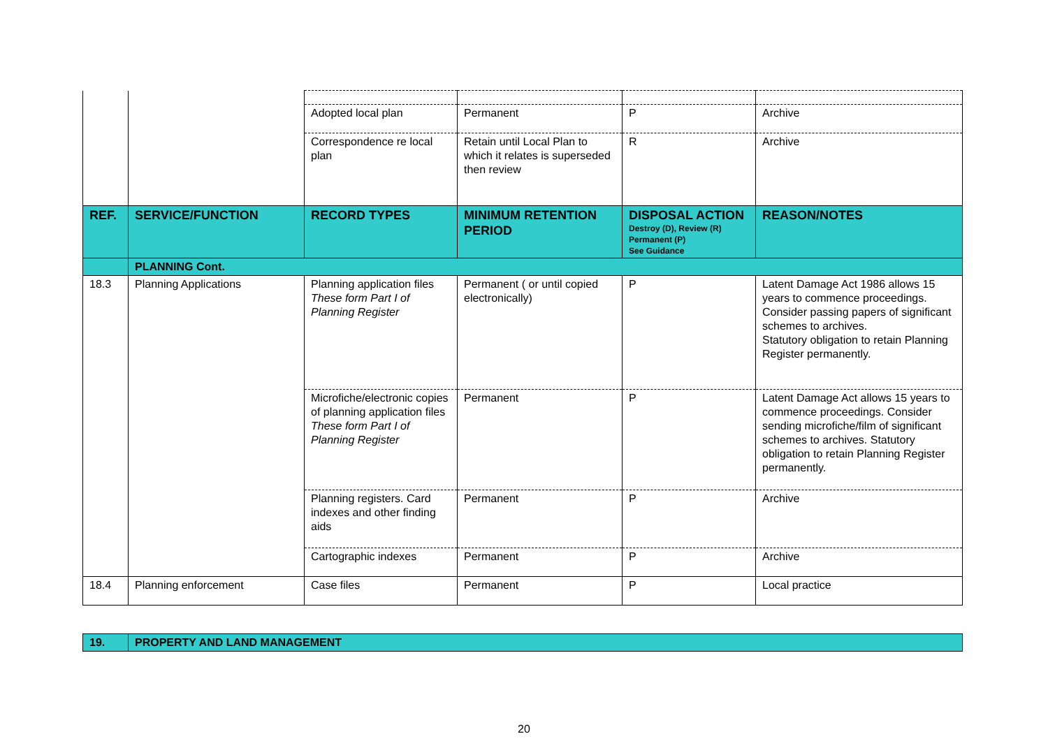| | | Adopted local plan | Permanent | P | Archive |
| | | Correspondence re local plan | Retain until Local Plan to which it relates is superseded then review | R | Archive |
| REF. | SERVICE/FUNCTION | RECORD TYPES | MINIMUM RETENTION PERIOD | DISPOSAL ACTION Destroy (D), Review (R) Permanent (P) See Guidance | REASON/NOTES |
| | PLANNING Cont. | | | | |
| 18.3 | Planning Applications | Planning application files These form Part I of Planning Register | Permanent ( or until copied electronically) | P | Latent Damage Act 1986 allows 15 years to commence proceedings. Consider passing papers of significant schemes to archives. Statutory obligation to retain Planning Register permanently. |
| | | Microfiche/electronic copies of planning application files These form Part I of Planning Register | Permanent | P | Latent Damage Act allows 15 years to commence proceedings. Consider sending microfiche/film of significant schemes to archives. Statutory obligation to retain Planning Register permanently. |
| | | Planning registers. Card indexes and other finding aids | Permanent | P | Archive |
| | | Cartographic indexes | Permanent | P | Archive |
| 18.4 | Planning enforcement | Case files | Permanent | P | Local practice |
| 19. | PROPERTY AND LAND MANAGEMENT |
20